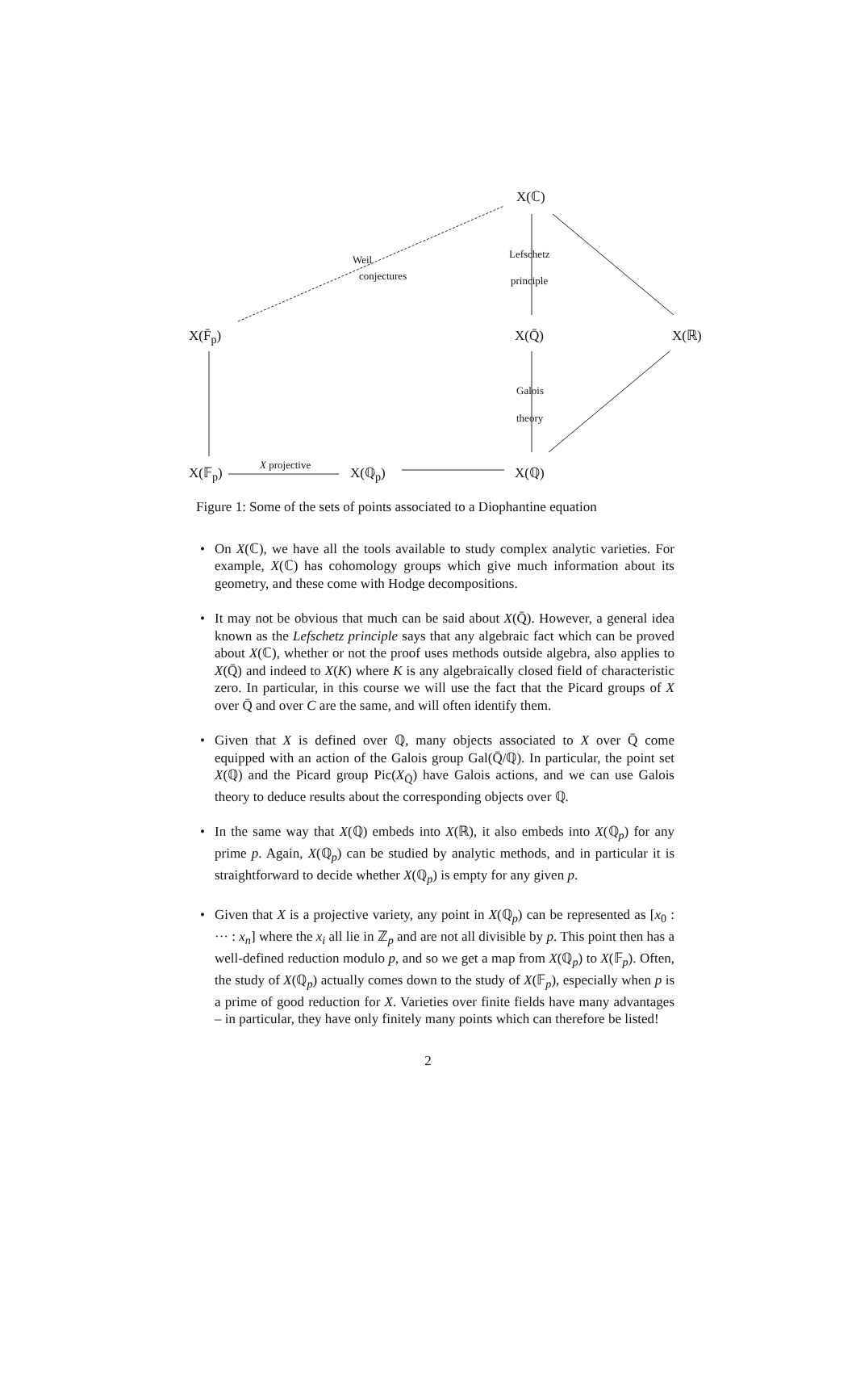X(ℂ)
Weil
conjectures
Lefschetz
principle
X(F̄<sub>p</sub>) X(Q̄) X(ℝ)
Galois
theory
X projective
X(𝔽<sub>p</sub>) X(ℚ<sub>p</sub>) X(ℚ)
Figure 1: Some of the sets of points associated to a Diophantine equation
• On X(ℂ), we have all the tools available to study complex analytic varieties. For example, X(ℂ) has cohomology groups which give much information about its geometry, and these come with Hodge decompositions.
• It may not be obvious that much can be said about X(Q̄). However, a general idea known as the Lefschetz principle says that any algebraic fact which can be proved about X(ℂ), whether or not the proof uses methods outside algebra, also applies to X(Q̄) and indeed to X(K) where K is any algebraically closed field of characteristic zero. In particular, in this course we will use the fact that the Picard groups of X over Q̄ and over C are the same, and will often identify them.
• Given that X is defined over ℚ, many objects associated to X over Q̄ come equipped with an action of the Galois group Gal(Q̄/ℚ). In particular, the point set X(ℚ) and the Picard group Pic(X<sub>Q̄</sub>) have Galois actions, and we can use Galois theory to deduce results about the corresponding objects over ℚ.
• In the same way that X(ℚ) embeds into X(ℝ), it also embeds into X(ℚ<sub>p</sub>) for any prime p. Again, X(ℚ<sub>p</sub>) can be studied by analytic methods, and in particular it is straightforward to decide whether X(ℚ<sub>p</sub>) is empty for any given p.
• Given that X is a projective variety, any point in X(ℚ<sub>p</sub>) can be represented as [x<sub>0</sub> : ··· : x<sub>n</sub>] where the x<sub>i</sub> all lie in ℤ<sub>p</sub> and are not all divisible by p. This point then has a well-defined reduction modulo p, and so we get a map from X(ℚ<sub>p</sub>) to X(𝔽<sub>p</sub>). Often, the study of X(ℚ<sub>p</sub>) actually comes down to the study of X(𝔽<sub>p</sub>), especially when p is a prime of good reduction for X. Varieties over finite fields have many advantages – in particular, they have only finitely many points which can therefore be listed!
2